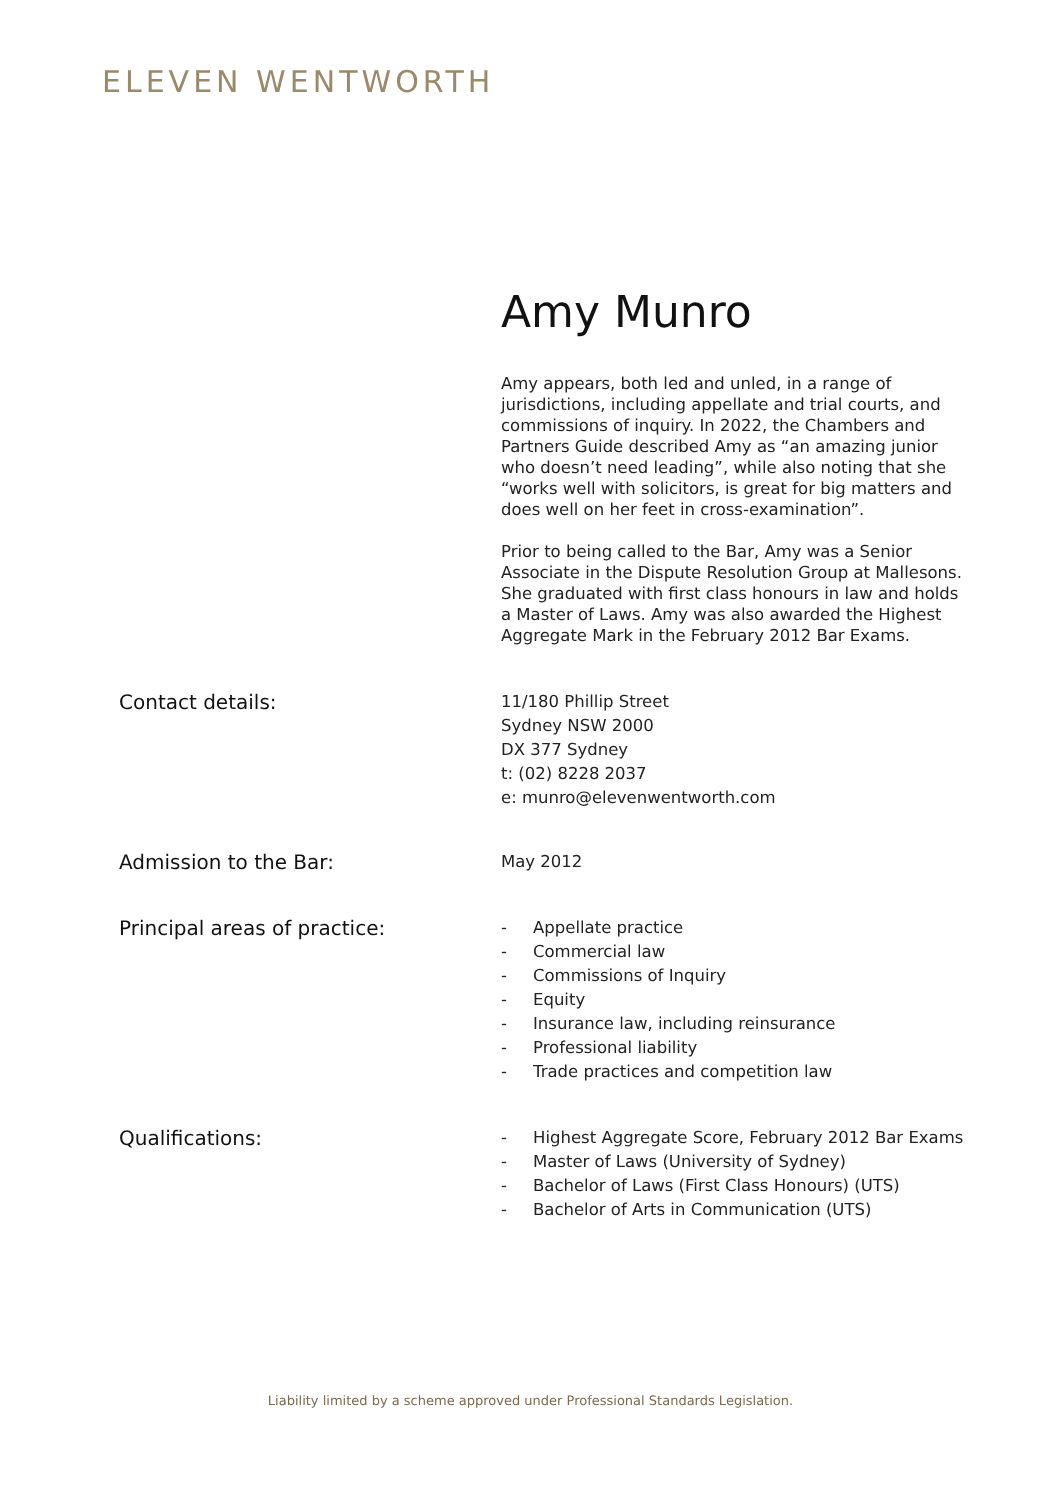ELEVEN WENTWORTH
Amy Munro
Amy appears, both led and unled, in a range of jurisdictions, including appellate and trial courts, and commissions of inquiry. In 2022, the Chambers and Partners Guide described Amy as “an amazing junior who doesn’t need leading”, while also noting that she “works well with solicitors, is great for big matters and does well on her feet in cross-examination”.
Prior to being called to the Bar, Amy was a Senior Associate in the Dispute Resolution Group at Mallesons. She graduated with first class honours in law and holds a Master of Laws. Amy was also awarded the Highest Aggregate Mark in the February 2012 Bar Exams.
Contact details:
11/180 Phillip Street
Sydney NSW 2000
DX 377 Sydney
t: (02) 8228 2037
e: munro@elevenwentworth.com
Admission to the Bar:
May 2012
Principal areas of practice:
- Appellate practice
- Commercial law
- Commissions of Inquiry
- Equity
- Insurance law, including reinsurance
- Professional liability
- Trade practices and competition law
Qualifications:
- Highest Aggregate Score, February 2012 Bar Exams
- Master of Laws (University of Sydney)
- Bachelor of Laws (First Class Honours) (UTS)
- Bachelor of Arts in Communication (UTS)
Liability limited by a scheme approved under Professional Standards Legislation.